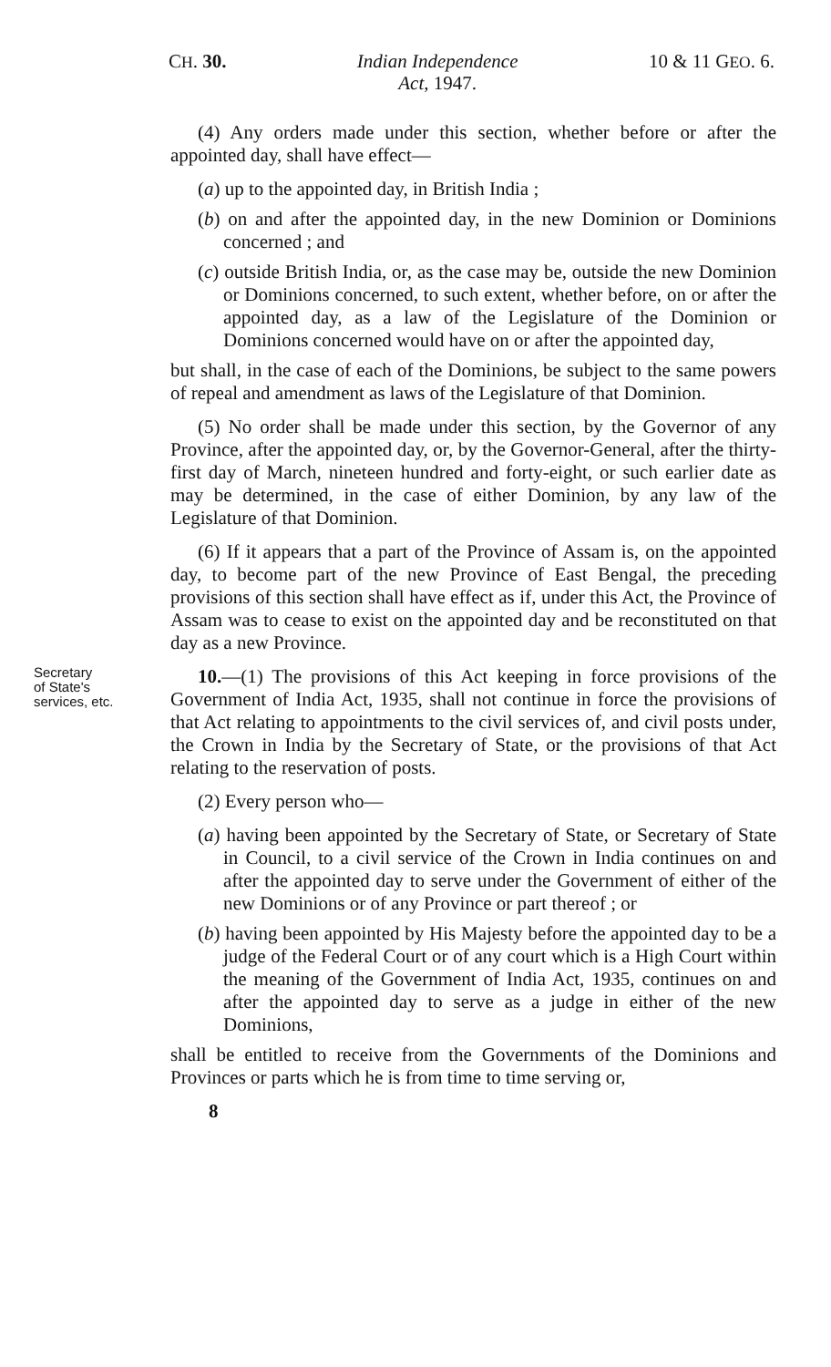CH. 30. Indian Independence
Act, 1947. 10 & 11 GEO. 6.
(4) Any orders made under this section, whether before or after the appointed day, shall have effect—
(a) up to the appointed day, in British India ;
(b) on and after the appointed day, in the new Dominion or Dominions concerned ; and
(c) outside British India, or, as the case may be, outside the new Dominion or Dominions concerned, to such extent, whether before, on or after the appointed day, as a law of the Legislature of the Dominion or Dominions concerned would have on or after the appointed day,
but shall, in the case of each of the Dominions, be subject to the same powers of repeal and amendment as laws of the Legislature of that Dominion.
(5) No order shall be made under this section, by the Governor of any Province, after the appointed day, or, by the Governor-General, after the thirty-first day of March, nineteen hundred and forty-eight, or such earlier date as may be determined, in the case of either Dominion, by any law of the Legislature of that Dominion.
(6) If it appears that a part of the Province of Assam is, on the appointed day, to become part of the new Province of East Bengal, the preceding provisions of this section shall have effect as if, under this Act, the Province of Assam was to cease to exist on the appointed day and be reconstituted on that day as a new Province.
Secretary
of State's
services, etc.
10.—(1) The provisions of this Act keeping in force provisions of the Government of India Act, 1935, shall not continue in force the provisions of that Act relating to appointments to the civil services of, and civil posts under, the Crown in India by the Secretary of State, or the provisions of that Act relating to the reservation of posts.
(2) Every person who—
(a) having been appointed by the Secretary of State, or Secretary of State in Council, to a civil service of the Crown in India continues on and after the appointed day to serve under the Government of either of the new Dominions or of any Province or part thereof ; or
(b) having been appointed by His Majesty before the appointed day to be a judge of the Federal Court or of any court which is a High Court within the meaning of the Government of India Act, 1935, continues on and after the appointed day to serve as a judge in either of the new Dominions,
shall be entitled to receive from the Governments of the Dominions and Provinces or parts which he is from time to time serving or,
8